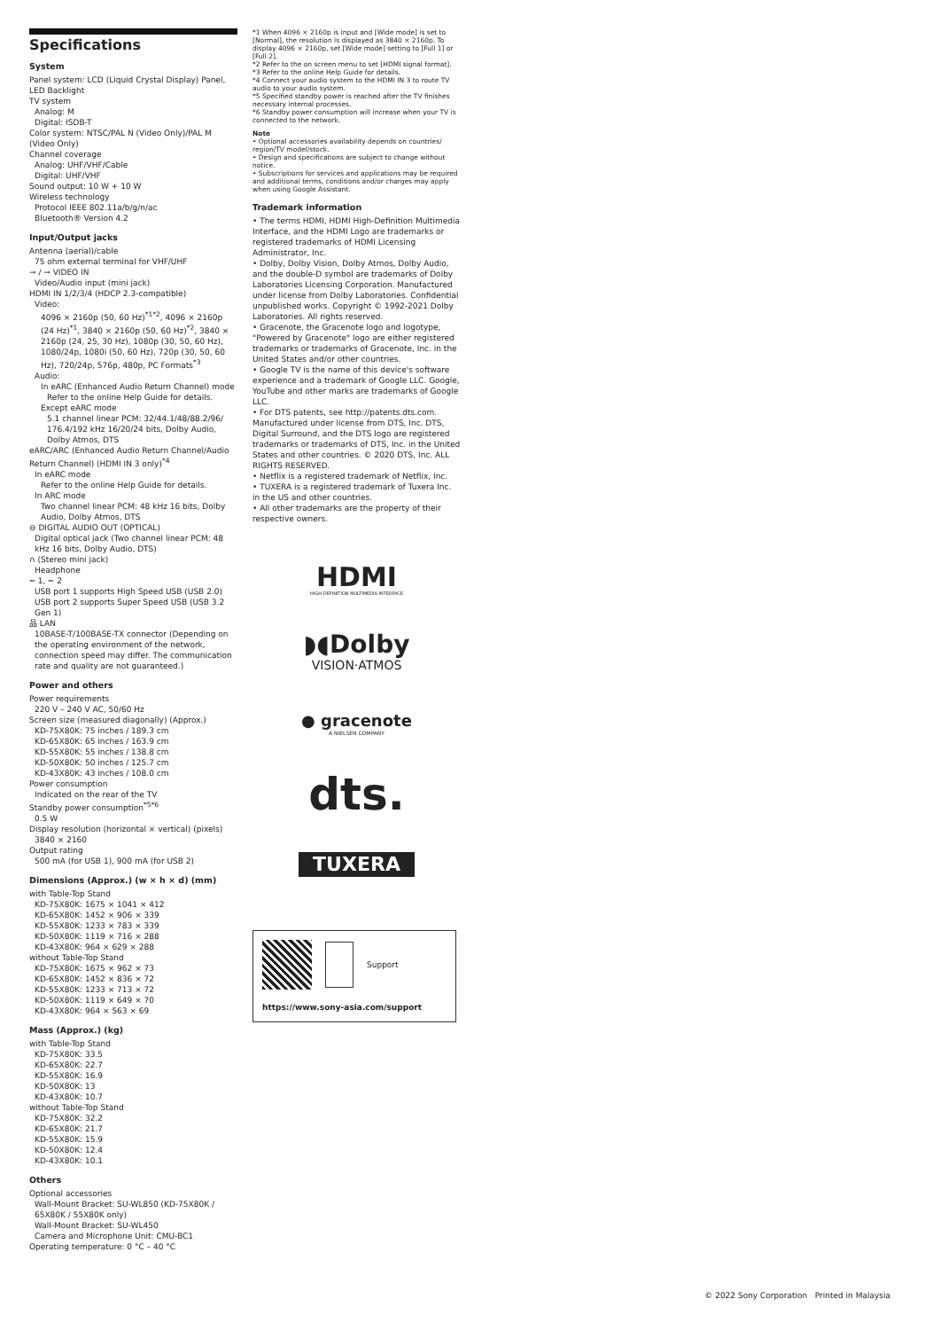Specifications
System
Panel system: LCD (Liquid Crystal Display) Panel, LED Backlight
TV system
Analog: M
Digital: ISDB-T
Color system: NTSC/PAL N (Video Only)/PAL M (Video Only)
Channel coverage
Analog: UHF/VHF/Cable
Digital: UHF/VHF
Sound output: 10 W + 10 W
Wireless technology
Protocol IEEE 802.11a/b/g/n/ac
Bluetooth® Version 4.2
Input/Output jacks
Antenna (aerial)/cable
75 ohm external terminal for VHF/UHF
⊸ / ⊸ VIDEO IN
Video/Audio input (mini jack)
HDMI IN 1/2/3/4 (HDCP 2.3-compatible)
Video:
4096 × 2160p (50, 60 Hz)<sup>*1*2</sup>, 4096 × 2160p (24 Hz)<sup>*1</sup>, 3840 × 2160p (50, 60 Hz)<sup>*2</sup>, 3840 × 2160p (24, 25, 30 Hz), 1080p (30, 50, 60 Hz), 1080/24p, 1080i (50, 60 Hz), 720p (30, 50, 60 Hz), 720/24p, 576p, 480p, PC Formats<sup>*3</sup>
Audio:
In eARC (Enhanced Audio Return Channel) mode
Refer to the online Help Guide for details.
Except eARC mode
5.1 channel linear PCM: 32/44.1/48/88.2/96/ 176.4/192 kHz 16/20/24 bits, Dolby Audio, Dolby Atmos, DTS
eARC/ARC (Enhanced Audio Return Channel/Audio Return Channel) (HDMI IN 3 only)<sup>*4</sup>
In eARC mode
Refer to the online Help Guide for details.
In ARC mode
Two channel linear PCM: 48 kHz 16 bits, Dolby Audio, Dolby Atmos, DTS
⊖ DIGITAL AUDIO OUT (OPTICAL)
Digital optical jack (Two channel linear PCM: 48 kHz 16 bits, Dolby Audio, DTS)
∩ (Stereo mini jack)
Headphone
⭠ 1, ⭠ 2
USB port 1 supports High Speed USB (USB 2.0)
USB port 2 supports Super Speed USB (USB 3.2 Gen 1)
品 LAN
10BASE-T/100BASE-TX connector (Depending on the operating environment of the network, connection speed may differ. The communication rate and quality are not guaranteed.)
Power and others
Power requirements
220 V – 240 V AC, 50/60 Hz
Screen size (measured diagonally) (Approx.)
KD-75X80K: 75 inches / 189.3 cm
KD-65X80K: 65 inches / 163.9 cm
KD-55X80K: 55 inches / 138.8 cm
KD-50X80K: 50 inches / 125.7 cm
KD-43X80K: 43 inches / 108.0 cm
Power consumption
Indicated on the rear of the TV
Standby power consumption<sup>*5*6</sup>
0.5 W
Display resolution (horizontal × vertical) (pixels)
3840 × 2160
Output rating
500 mA (for USB 1), 900 mA (for USB 2)
Dimensions (Approx.) (w × h × d) (mm)
with Table-Top Stand
KD-75X80K: 1675 × 1041 × 412
KD-65X80K: 1452 × 906 × 339
KD-55X80K: 1233 × 783 × 339
KD-50X80K: 1119 × 716 × 288
KD-43X80K: 964 × 629 × 288
without Table-Top Stand
KD-75X80K: 1675 × 962 × 73
KD-65X80K: 1452 × 836 × 72
KD-55X80K: 1233 × 713 × 72
KD-50X80K: 1119 × 649 × 70
KD-43X80K: 964 × 563 × 69
Mass (Approx.) (kg)
with Table-Top Stand
KD-75X80K: 33.5
KD-65X80K: 22.7
KD-55X80K: 16.9
KD-50X80K: 13
KD-43X80K: 10.7
without Table-Top Stand
KD-75X80K: 32.2
KD-65X80K: 21.7
KD-55X80K: 15.9
KD-50X80K: 12.4
KD-43X80K: 10.1
Others
Optional accessories
Wall-Mount Bracket: SU-WL850 (KD-75X80K / 65X80K / 55X80K only)
Wall-Mount Bracket: SU-WL450
Camera and Microphone Unit: CMU-BC1
Operating temperature: 0 °C – 40 °C
*1 When 4096 × 2160p is input and [Wide mode] is set to [Normal], the resolution is displayed as 3840 × 2160p. To display 4096 × 2160p, set [Wide mode] setting to [Full 1] or [Full 2].
*2 Refer to the on screen menu to set [HDMI signal format].
*3 Refer to the online Help Guide for details.
*4 Connect your audio system to the HDMI IN 3 to route TV audio to your audio system.
*5 Specified standby power is reached after the TV finishes necessary internal processes.
*6 Standby power consumption will increase when your TV is connected to the network.
Note
• Optional accessories availability depends on countries/ region/TV model/stock.
• Design and specifications are subject to change without notice.
• Subscriptions for services and applications may be required and additional terms, conditions and/or charges may apply when using Google Assistant.
Trademark information
• The terms HDMI, HDMI High-Definition Multimedia Interface, and the HDMI Logo are trademarks or registered trademarks of HDMI Licensing Administrator, Inc.
• Dolby, Dolby Vision, Dolby Atmos, Dolby Audio, and the double-D symbol are trademarks of Dolby Laboratories Licensing Corporation. Manufactured under license from Dolby Laboratories. Confidential unpublished works. Copyright © 1992-2021 Dolby Laboratories. All rights reserved.
• Gracenote, the Gracenote logo and logotype, "Powered by Gracenote" logo are either registered trademarks or trademarks of Gracenote, Inc. in the United States and/or other countries.
• Google TV is the name of this device's software experience and a trademark of Google LLC. Google, YouTube and other marks are trademarks of Google LLC.
• For DTS patents, see http://patents.dts.com. Manufactured under license from DTS, Inc. DTS, Digital Surround, and the DTS logo are registered trademarks or trademarks of DTS, Inc. in the United States and other countries. © 2020 DTS, Inc. ALL RIGHTS RESERVED.
• Netflix is a registered trademark of Netflix, Inc.
• TUXERA is a registered trademark of Tuxera Inc. in the US and other countries.
• All other trademarks are the property of their respective owners.
HDMI
HIGH-DEFINITION MULTIMEDIA INTERFACE
◗◖Dolby
VISION·ATMOS
● gracenote
A NIELSEN COMPANY
dts.
TUXERA
Support
https://www.sony-asia.com/support
© 2022 Sony Corporation Printed in Malaysia